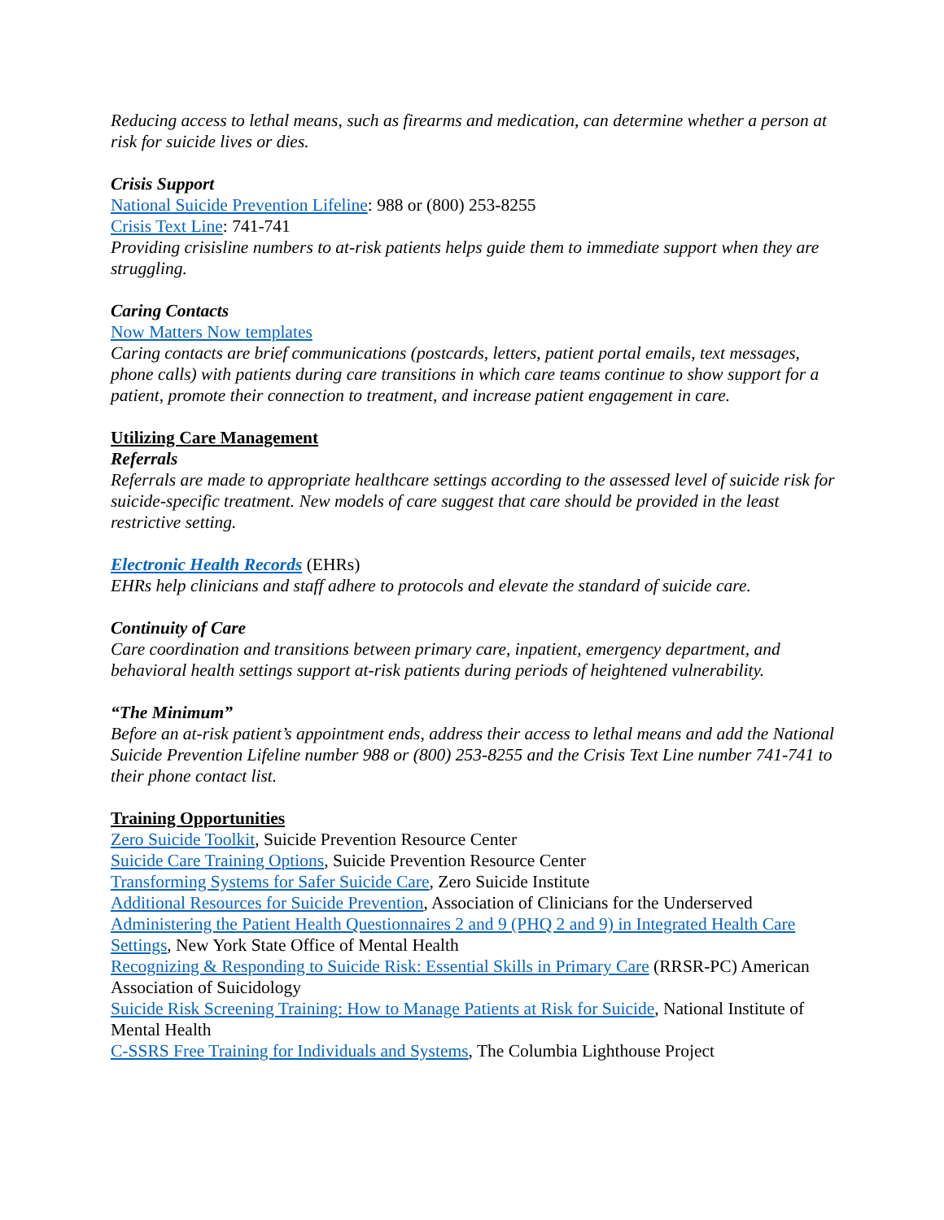Reducing access to lethal means, such as firearms and medication, can determine whether a person at risk for suicide lives or dies.
Crisis Support
National Suicide Prevention Lifeline: 988 or (800) 253-8255
Crisis Text Line: 741-741
Providing crisisline numbers to at-risk patients helps guide them to immediate support when they are struggling.
Caring Contacts
Now Matters Now templates
Caring contacts are brief communications (postcards, letters, patient portal emails, text messages, phone calls) with patients during care transitions in which care teams continue to show support for a patient, promote their connection to treatment, and increase patient engagement in care.
Utilizing Care Management
Referrals
Referrals are made to appropriate healthcare settings according to the assessed level of suicide risk for suicide-specific treatment. New models of care suggest that care should be provided in the least restrictive setting.
Electronic Health Records (EHRs)
EHRs help clinicians and staff adhere to protocols and elevate the standard of suicide care.
Continuity of Care
Care coordination and transitions between primary care, inpatient, emergency department, and behavioral health settings support at-risk patients during periods of heightened vulnerability.
“The Minimum”
Before an at-risk patient’s appointment ends, address their access to lethal means and add the National Suicide Prevention Lifeline number 988 or (800) 253-8255 and the Crisis Text Line number 741-741 to their phone contact list.
Training Opportunities
Zero Suicide Toolkit, Suicide Prevention Resource Center
Suicide Care Training Options, Suicide Prevention Resource Center
Transforming Systems for Safer Suicide Care, Zero Suicide Institute
Additional Resources for Suicide Prevention, Association of Clinicians for the Underserved
Administering the Patient Health Questionnaires 2 and 9 (PHQ 2 and 9) in Integrated Health Care Settings, New York State Office of Mental Health
Recognizing & Responding to Suicide Risk: Essential Skills in Primary Care (RRSR-PC) American Association of Suicidology
Suicide Risk Screening Training: How to Manage Patients at Risk for Suicide, National Institute of Mental Health
C-SSRS Free Training for Individuals and Systems, The Columbia Lighthouse Project